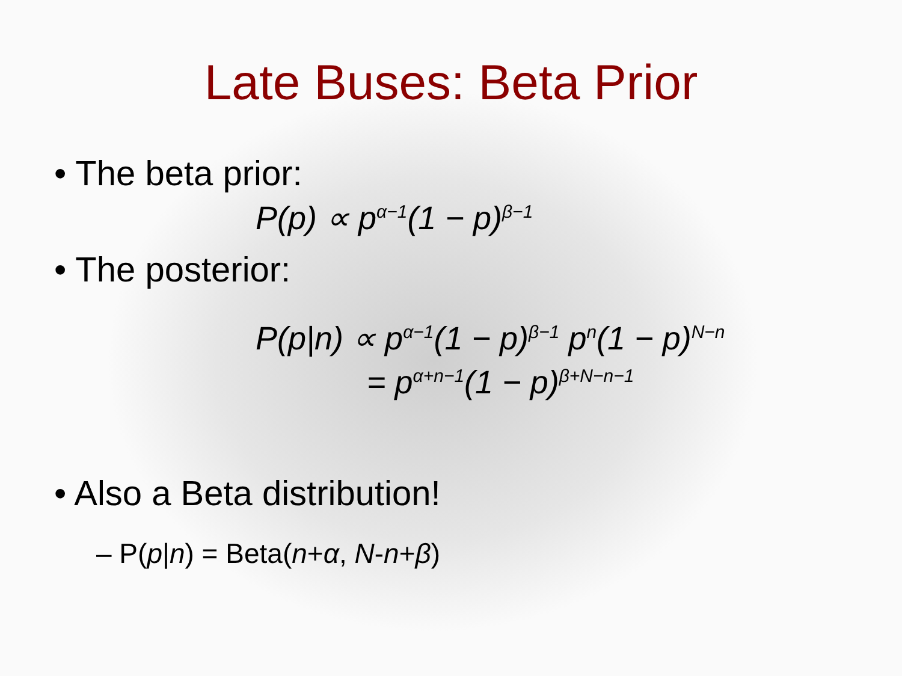Late Buses: Beta Prior
• The beta prior:
P(p) ∝ p<sup>α−1</sup>(1 − p)<sup>β−1</sup>
• The posterior:
P(p|n) ∝ p<sup>α−1</sup>(1 − p)<sup>β−1</sup> p<sup>n</sup>(1 − p)<sup>N−n</sup>
= p<sup>α+n−1</sup>(1 − p)<sup>β+N−n−1</sup>
• Also a Beta distribution!
– P(p|n) = Beta(n+α, N-n+β)